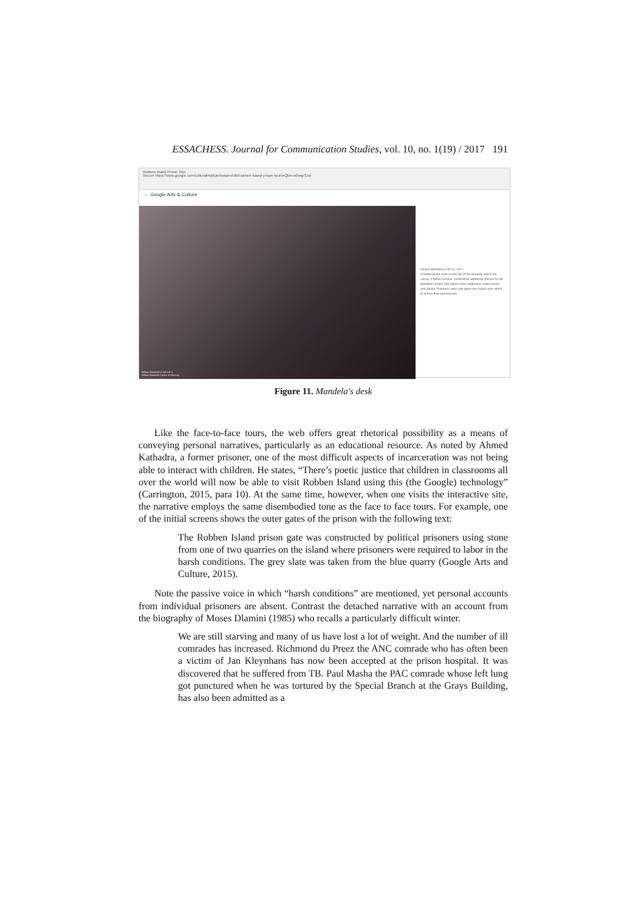ESSACHESS. Journal for Communication Studies, vol. 10, no. 1(19) / 2017 191
Robben Island Prison Tour
Secure https://www.google.com/culturalinstitute/beta/exhibit/robben-island-prison-tour/mQlim-e6wopSJw
← Google Arts & Culture
Nelson Mandela's Cell c1971
Nelson Mandela Centre of Memory
Nelson Mandela's Cell ca. 1971
A folded jacket rests on the top of the sleeping mat in the corner. A fellow prisoner constructed additional shelves for Mr. Mandela's books and papers from cardboard, match boxes and plastic. Prisoners were only given one board upon which to shelve their possessions.
Figure 11. Mandela's desk
Like the face-to-face tours, the web offers great rhetorical possibility as a means of conveying personal narratives, particularly as an educational resource. As noted by Ahmed Kathadra, a former prisoner, one of the most difficult aspects of incarceration was not being able to interact with children. He states, “There’s poetic justice that children in classrooms all over the world will now be able to visit Robben Island using this (the Google) technology” (Carrington, 2015, para 10). At the same time, however, when one visits the interactive site, the narrative employs the same disembodied tone as the face to face tours. For example, one of the initial screens shows the outer gates of the prison with the following text:
The Robben Island prison gate was constructed by political prisoners using stone from one of two quarries on the island where prisoners were required to labor in the harsh conditions. The grey slate was taken from the blue quarry (Google Arts and Culture, 2015).
Note the passive voice in which “harsh conditions” are mentioned, yet personal accounts from individual prisoners are absent. Contrast the detached narrative with an account from the biography of Moses Dlamini (1985) who recalls a particularly difficult winter.
We are still starving and many of us have lost a lot of weight. And the number of ill comrades has increased. Richmond du Preez the ANC comrade who has often been a victim of Jan Kleynhans has now been accepted at the prison hospital. It was discovered that he suffered from TB. Paul Masha the PAC comrade whose left lung got punctured when he was tortured by the Special Branch at the Grays Building, has also been admitted as a